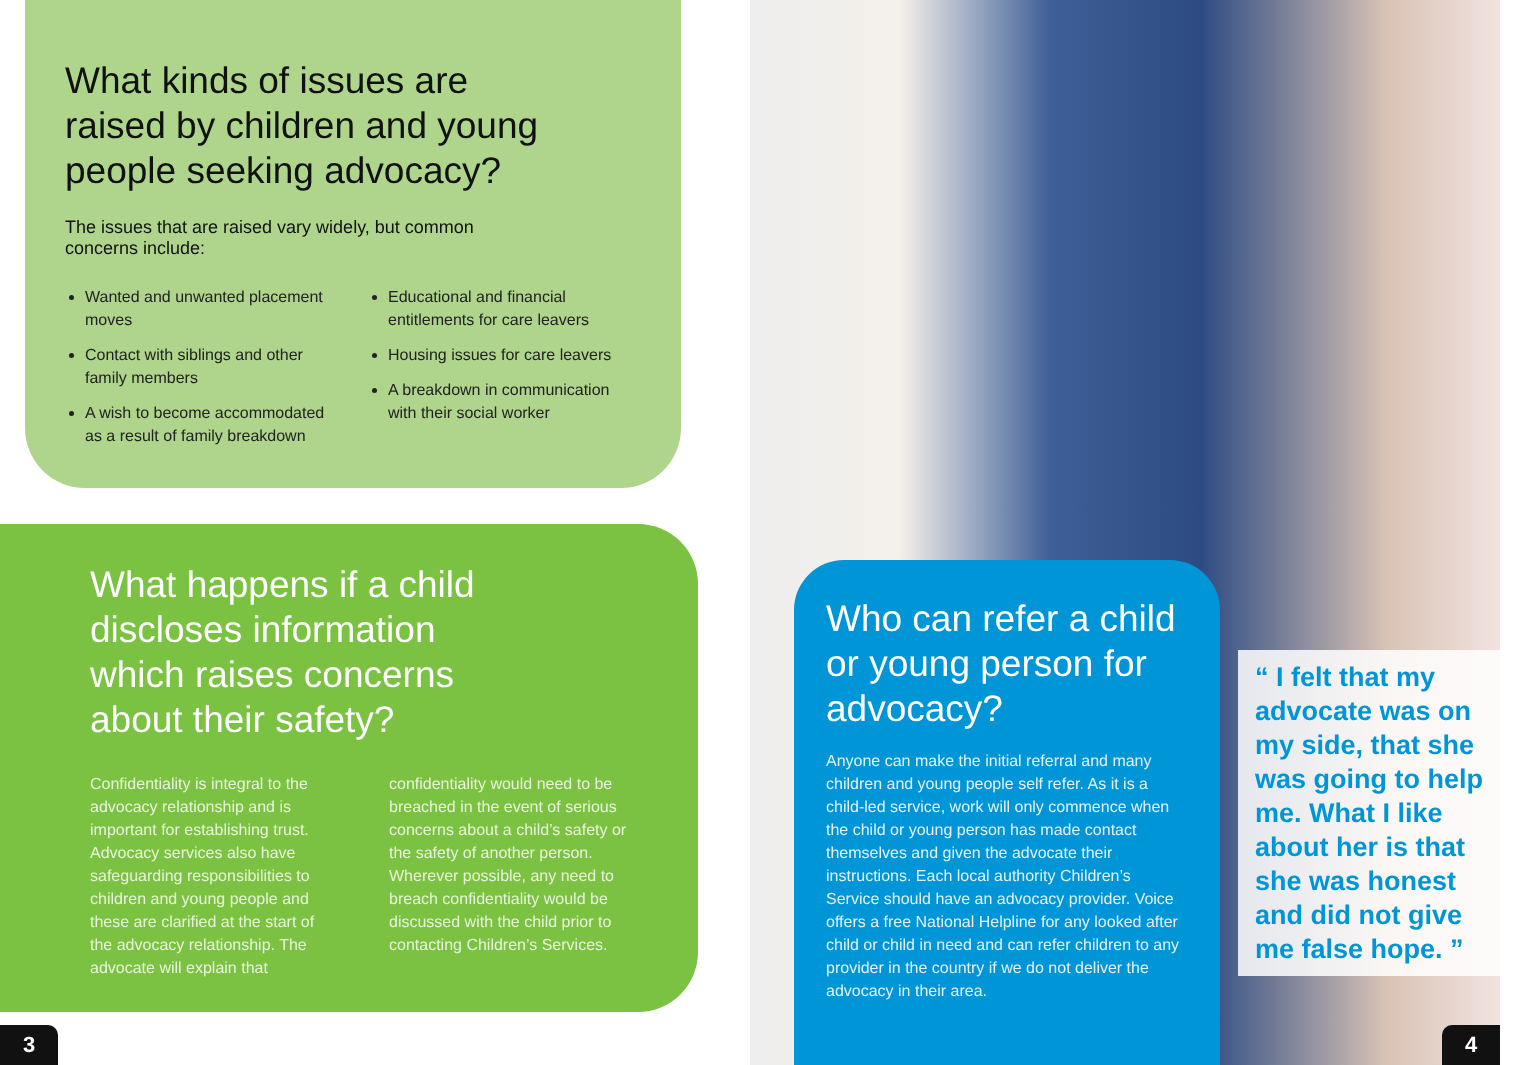What kinds of issues are raised by children and young people seeking advocacy?
The issues that are raised vary widely, but common concerns include:
Wanted and unwanted placement moves
Contact with siblings and other family members
A wish to become accommodated as a result of family breakdown
Educational and financial entitlements for care leavers
Housing issues for care leavers
A breakdown in communication with their social worker
What happens if a child discloses information which raises concerns about their safety?
Confidentiality is integral to the advocacy relationship and is important for establishing trust. Advocacy services also have safeguarding responsibilities to children and young people and these are clarified at the start of the advocacy relationship. The advocate will explain that confidentiality would need to be breached in the event of serious concerns about a child’s safety or the safety of another person. Wherever possible, any need to breach confidentiality would be discussed with the child prior to contacting Children’s Services.
3
Who can refer a child or young person for advocacy?
Anyone can make the initial referral and many children and young people self refer. As it is a child-led service, work will only commence when the child or young person has made contact themselves and given the advocate their instructions. Each local authority Children’s Service should have an advocacy provider. Voice offers a free National Helpline for any looked after child or child in need and can refer children to any provider in the country if we do not deliver the advocacy in their area.
“ I felt that my advocate was on my side, that she was going to help me. What I like about her is that she was honest and did not give me false hope. ”
4